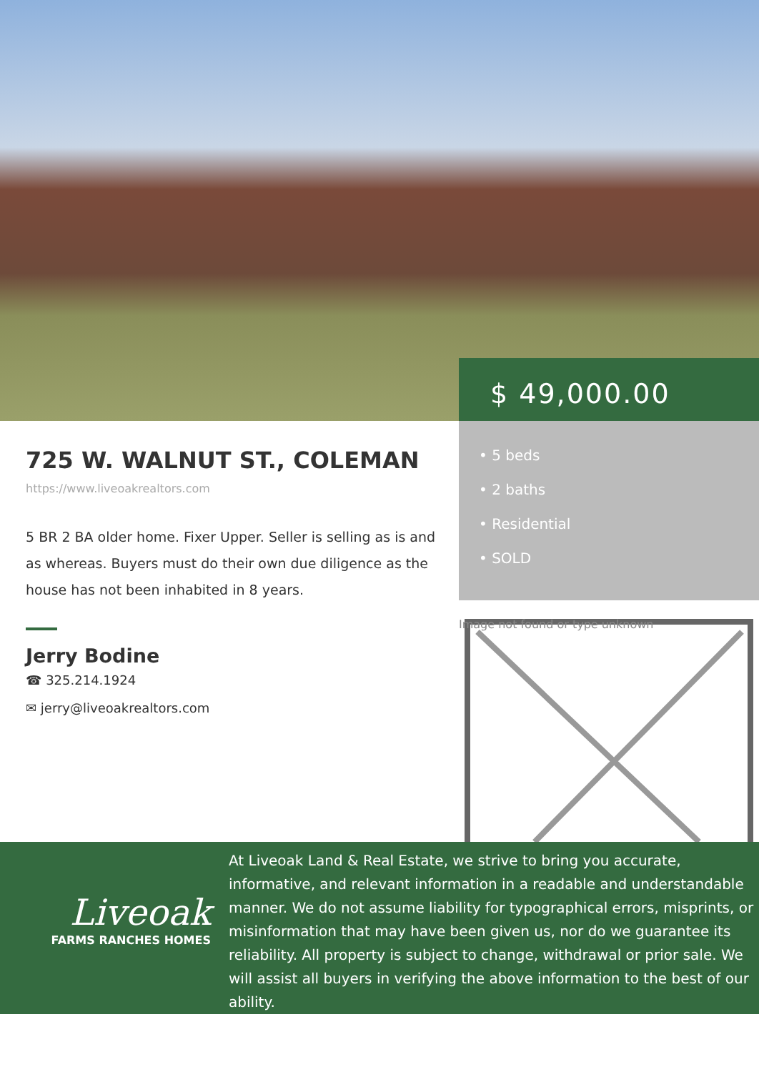$ 49,000.00
725 W. WALNUT ST., COLEMAN
https://www.liveoakrealtors.com
5 BR 2 BA older home. Fixer Upper. Seller is selling as is and as whereas. Buyers must do their own due diligence as the house has not been inhabited in 8 years.
Jerry Bodine
☎ 325.214.1924
✉ jerry@liveoakrealtors.com
• 5 beds
• 2 baths
• Residential
• SOLD
Image not found or type unknown
Liveoak
FARMS RANCHES HOMES
At Liveoak Land & Real Estate, we strive to bring you accurate, informative, and relevant information in a readable and understandable manner. We do not assume liability for typographical errors, misprints, or misinformation that may have been given us, nor do we guarantee its reliability. All property is subject to change, withdrawal or prior sale. We will assist all buyers in verifying the above information to the best of our ability.